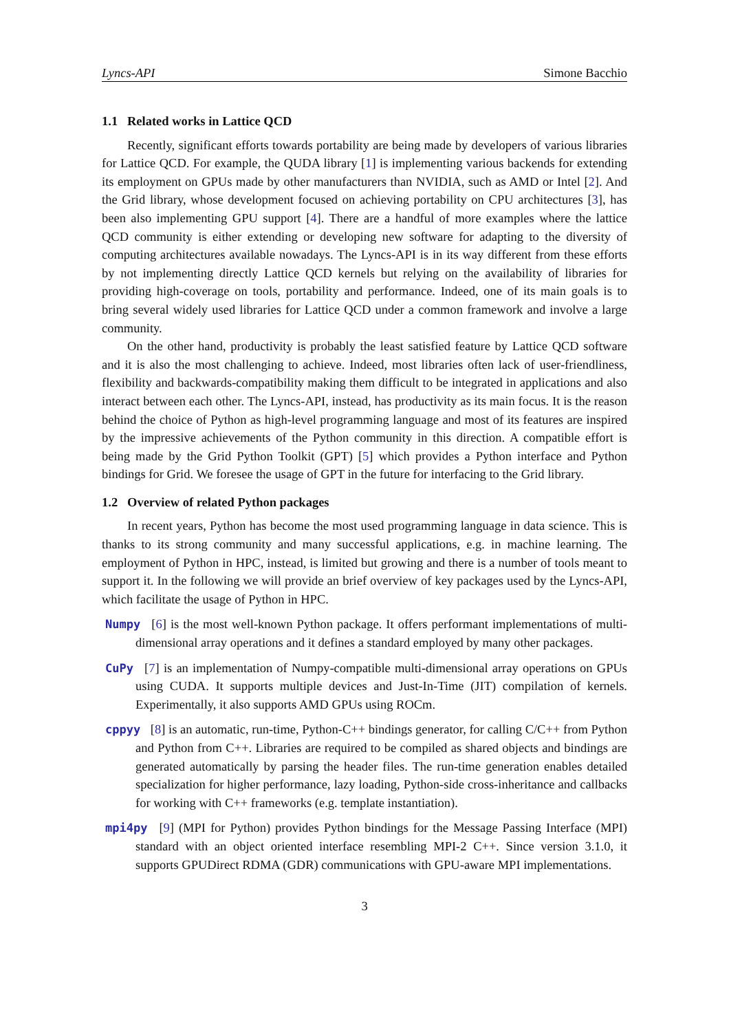Lyncs-API Simone Bacchio
1.1 Related works in Lattice QCD
Recently, significant efforts towards portability are being made by developers of various libraries for Lattice QCD. For example, the QUDA library [1] is implementing various backends for extending its employment on GPUs made by other manufacturers than NVIDIA, such as AMD or Intel [2]. And the Grid library, whose development focused on achieving portability on CPU architectures [3], has been also implementing GPU support [4]. There are a handful of more examples where the lattice QCD community is either extending or developing new software for adapting to the diversity of computing architectures available nowadays. The Lyncs-API is in its way different from these efforts by not implementing directly Lattice QCD kernels but relying on the availability of libraries for providing high-coverage on tools, portability and performance. Indeed, one of its main goals is to bring several widely used libraries for Lattice QCD under a common framework and involve a large community.
On the other hand, productivity is probably the least satisfied feature by Lattice QCD software and it is also the most challenging to achieve. Indeed, most libraries often lack of user-friendliness, flexibility and backwards-compatibility making them difficult to be integrated in applications and also interact between each other. The Lyncs-API, instead, has productivity as its main focus. It is the reason behind the choice of Python as high-level programming language and most of its features are inspired by the impressive achievements of the Python community in this direction. A compatible effort is being made by the Grid Python Toolkit (GPT) [5] which provides a Python interface and Python bindings for Grid. We foresee the usage of GPT in the future for interfacing to the Grid library.
1.2 Overview of related Python packages
In recent years, Python has become the most used programming language in data science. This is thanks to its strong community and many successful applications, e.g. in machine learning. The employment of Python in HPC, instead, is limited but growing and there is a number of tools meant to support it. In the following we will provide an brief overview of key packages used by the Lyncs-API, which facilitate the usage of Python in HPC.
Numpy [6] is the most well-known Python package. It offers performant implementations of multi-dimensional array operations and it defines a standard employed by many other packages.
CuPy [7] is an implementation of Numpy-compatible multi-dimensional array operations on GPUs using CUDA. It supports multiple devices and Just-In-Time (JIT) compilation of kernels. Experimentally, it also supports AMD GPUs using ROCm.
cppyy [8] is an automatic, run-time, Python-C++ bindings generator, for calling C/C++ from Python and Python from C++. Libraries are required to be compiled as shared objects and bindings are generated automatically by parsing the header files. The run-time generation enables detailed specialization for higher performance, lazy loading, Python-side cross-inheritance and callbacks for working with C++ frameworks (e.g. template instantiation).
mpi4py [9] (MPI for Python) provides Python bindings for the Message Passing Interface (MPI) standard with an object oriented interface resembling MPI-2 C++. Since version 3.1.0, it supports GPUDirect RDMA (GDR) communications with GPU-aware MPI implementations.
3